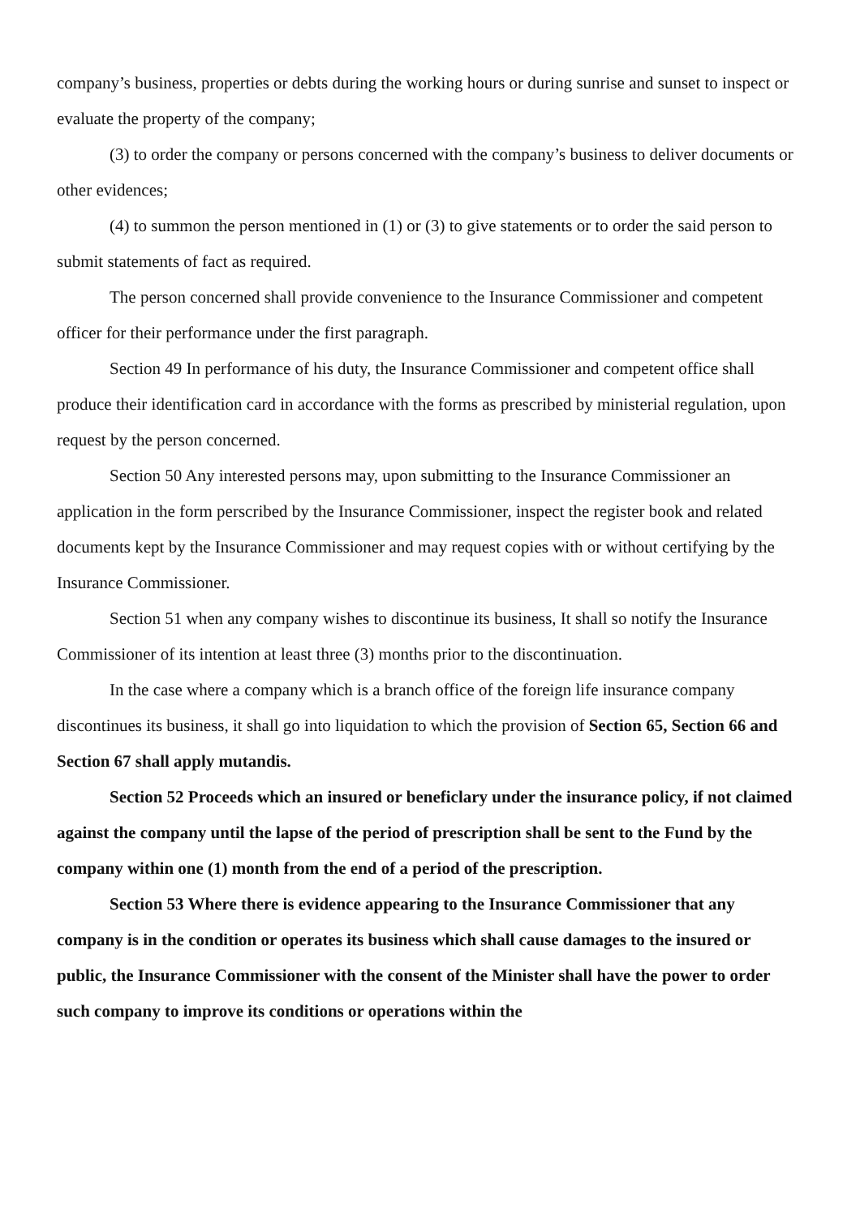company’s business, properties or debts during the working hours or during sunrise and sunset to inspect or evaluate the property of the company;
(3) to order the company or persons concerned with the company’s business to deliver documents or other evidences;
(4) to summon the person mentioned in (1) or (3) to give statements or to order the said person to submit statements of fact as required.
The person concerned shall provide convenience to the Insurance Commissioner and competent officer for their performance under the first paragraph.
Section 49 In performance of his duty, the Insurance Commissioner and competent office shall produce their identification card in accordance with the forms as prescribed by ministerial regulation, upon request by the person concerned.
Section 50 Any interested persons may, upon submitting to the Insurance Commissioner an application in the form perscribed by the Insurance Commissioner, inspect the register book and related documents kept by the Insurance Commissioner and may request copies with or without certifying by the Insurance Commissioner.
Section 51 when any company wishes to discontinue its business, It shall so notify the Insurance Commissioner of its intention at least three (3) months prior to the discontinuation.
In the case where a company which is a branch office of the foreign life insurance company discontinues its business, it shall go into liquidation to which the provision of Section 65, Section 66 and Section 67 shall apply mutandis.
Section 52 Proceeds which an insured or beneficlary under the insurance policy, if not claimed against the company until the lapse of the period of prescription shall be sent to the Fund by the company within one (1) month from the end of a period of the prescription.
Section 53 Where there is evidence appearing to the Insurance Commissioner that any company is in the condition or operates its business which shall cause damages to the insured or public, the Insurance Commissioner with the consent of the Minister shall have the power to order such company to improve its conditions or operations within the